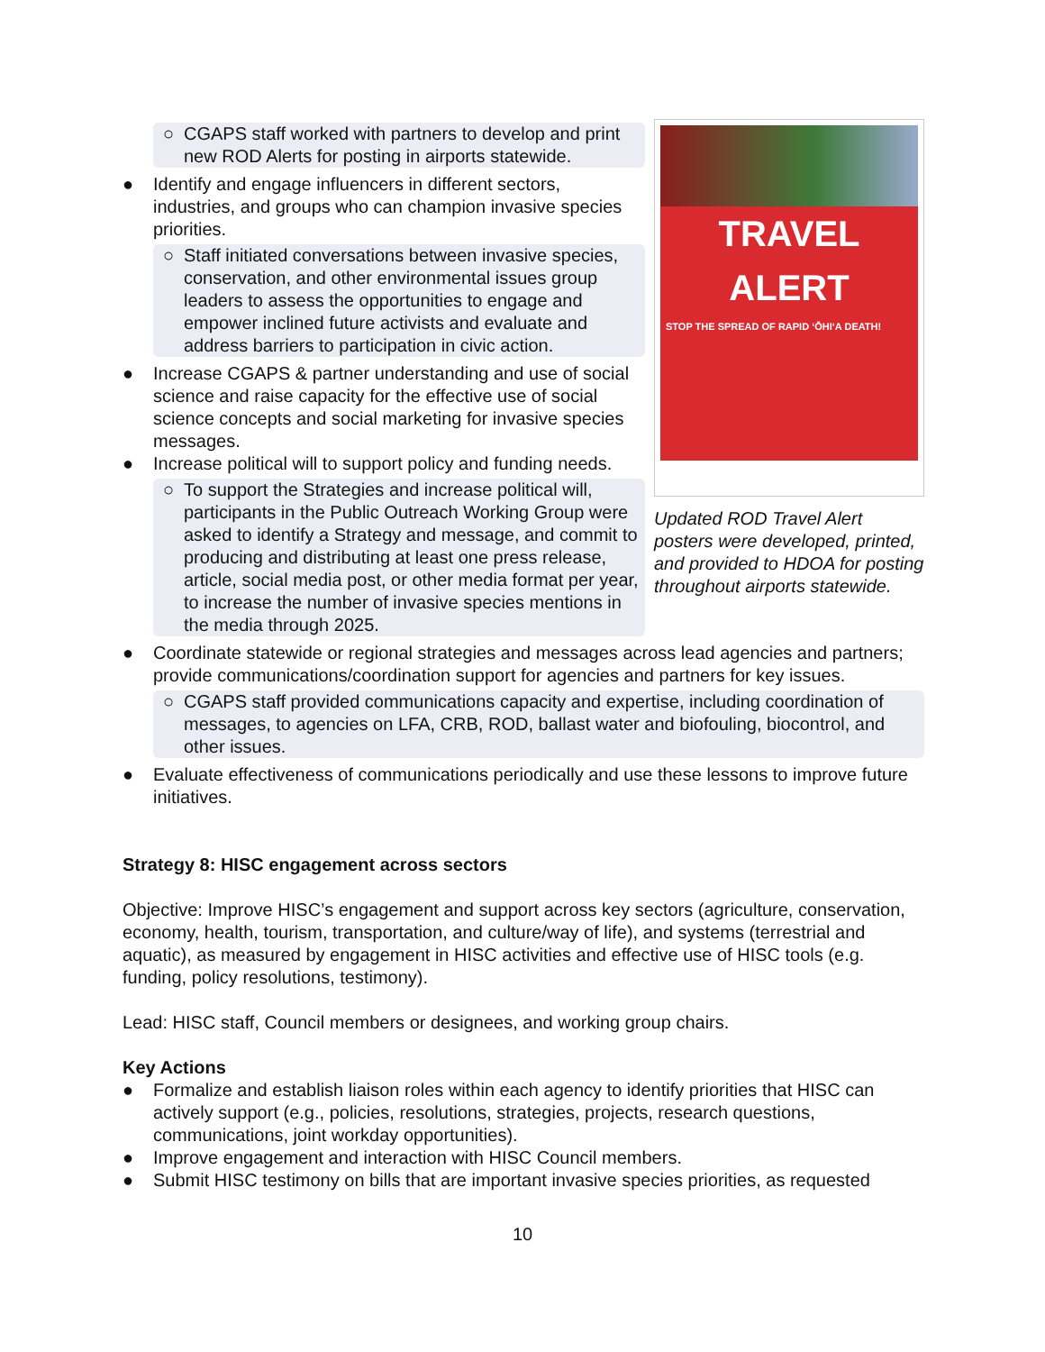○ CGAPS staff worked with partners to develop and print new ROD Alerts for posting in airports statewide.
● Identify and engage influencers in different sectors, industries, and groups who can champion invasive species priorities.
○ Staff initiated conversations between invasive species, conservation, and other environmental issues group leaders to assess the opportunities to engage and empower inclined future activists and evaluate and address barriers to participation in civic action.
● Increase CGAPS & partner understanding and use of social science and raise capacity for the effective use of social science concepts and social marketing for invasive species messages.
● Increase political will to support policy and funding needs.
○ To support the Strategies and increase political will, participants in the Public Outreach Working Group were asked to identify a Strategy and message, and commit to producing and distributing at least one press release, article, social media post, or other media format per year, to increase the number of invasive species mentions in the media through 2025.
TRAVEL ALERT
STOP THE SPREAD OF RAPID ʻŌHIʻA DEATH!
Updated ROD Travel Alert posters were developed, printed, and provided to HDOA for posting throughout airports statewide.
● Coordinate statewide or regional strategies and messages across lead agencies and partners; provide communications/coordination support for agencies and partners for key issues.
○ CGAPS staff provided communications capacity and expertise, including coordination of messages, to agencies on LFA, CRB, ROD, ballast water and biofouling, biocontrol, and other issues.
● Evaluate effectiveness of communications periodically and use these lessons to improve future initiatives.
Strategy 8: HISC engagement across sectors
Objective: Improve HISC’s engagement and support across key sectors (agriculture, conservation, economy, health, tourism, transportation, and culture/way of life), and systems (terrestrial and aquatic), as measured by engagement in HISC activities and effective use of HISC tools (e.g. funding, policy resolutions, testimony).
Lead: HISC staff, Council members or designees, and working group chairs.
Key Actions
● Formalize and establish liaison roles within each agency to identify priorities that HISC can actively support (e.g., policies, resolutions, strategies, projects, research questions, communications, joint workday opportunities).
● Improve engagement and interaction with HISC Council members.
● Submit HISC testimony on bills that are important invasive species priorities, as requested
10